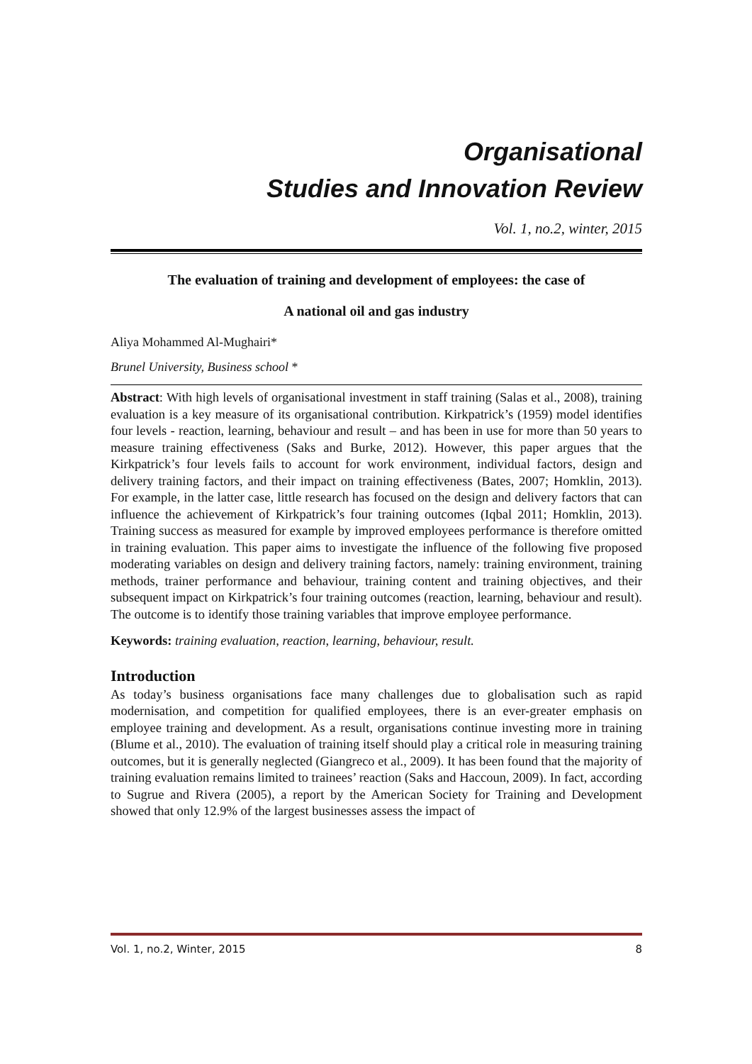Organisational
Studies and Innovation Review
Vol. 1, no.2, winter, 2015
The evaluation of training and development of employees: the case of
A national oil and gas industry
Aliya Mohammed Al-Mughairi*
Brunel University, Business school *
Abstract: With high levels of organisational investment in staff training (Salas et al., 2008), training evaluation is a key measure of its organisational contribution. Kirkpatrick’s (1959) model identifies four levels - reaction, learning, behaviour and result – and has been in use for more than 50 years to measure training effectiveness (Saks and Burke, 2012). However, this paper argues that the Kirkpatrick’s four levels fails to account for work environment, individual factors, design and delivery training factors, and their impact on training effectiveness (Bates, 2007; Homklin, 2013). For example, in the latter case, little research has focused on the design and delivery factors that can influence the achievement of Kirkpatrick’s four training outcomes (Iqbal 2011; Homklin, 2013). Training success as measured for example by improved employees performance is therefore omitted in training evaluation. This paper aims to investigate the influence of the following five proposed moderating variables on design and delivery training factors, namely: training environment, training methods, trainer performance and behaviour, training content and training objectives, and their subsequent impact on Kirkpatrick’s four training outcomes (reaction, learning, behaviour and result). The outcome is to identify those training variables that improve employee performance.
Keywords: training evaluation, reaction, learning, behaviour, result.
Introduction
As today’s business organisations face many challenges due to globalisation such as rapid modernisation, and competition for qualified employees, there is an ever-greater emphasis on employee training and development. As a result, organisations continue investing more in training (Blume et al., 2010). The evaluation of training itself should play a critical role in measuring training outcomes, but it is generally neglected (Giangreco et al., 2009). It has been found that the majority of training evaluation remains limited to trainees’ reaction (Saks and Haccoun, 2009). In fact, according to Sugrue and Rivera (2005), a report by the American Society for Training and Development showed that only 12.9% of the largest businesses assess the impact of
Vol. 1, no.2, Winter, 2015 8